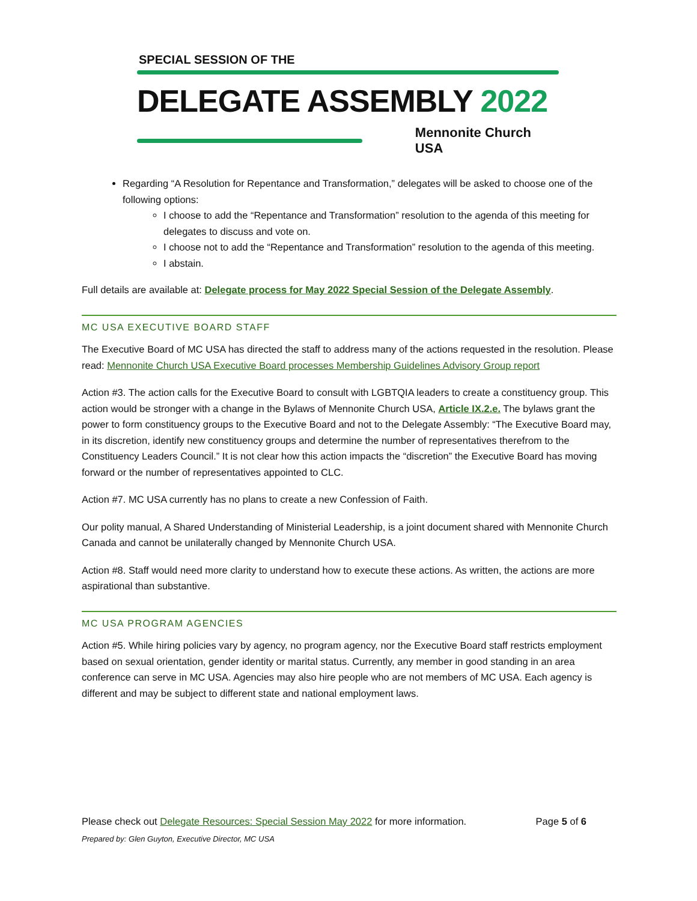SPECIAL SESSION OF THE
DELEGATE ASSEMBLY 2022
Mennonite Church USA
Regarding “A Resolution for Repentance and Transformation,” delegates will be asked to choose one of the following options:
I choose to add the “Repentance and Transformation” resolution to the agenda of this meeting for delegates to discuss and vote on.
I choose not to add the “Repentance and Transformation” resolution to the agenda of this meeting.
I abstain.
Full details are available at: Delegate process for May 2022 Special Session of the Delegate Assembly.
MC USA EXECUTIVE BOARD STAFF
The Executive Board of MC USA has directed the staff to address many of the actions requested in the resolution. Please read: Mennonite Church USA Executive Board processes Membership Guidelines Advisory Group report
Action #3. The action calls for the Executive Board to consult with LGBTQIA leaders to create a constituency group. This action would be stronger with a change in the Bylaws of Mennonite Church USA, Article IX.2.e. The bylaws grant the power to form constituency groups to the Executive Board and not to the Delegate Assembly: “The Executive Board may, in its discretion, identify new constituency groups and determine the number of representatives therefrom to the Constituency Leaders Council.” It is not clear how this action impacts the “discretion” the Executive Board has moving forward or the number of representatives appointed to CLC.
Action #7. MC USA currently has no plans to create a new Confession of Faith.
Our polity manual, A Shared Understanding of Ministerial Leadership, is a joint document shared with Mennonite Church Canada and cannot be unilaterally changed by Mennonite Church USA.
Action #8. Staff would need more clarity to understand how to execute these actions. As written, the actions are more aspirational than substantive.
MC USA PROGRAM AGENCIES
Action #5. While hiring policies vary by agency, no program agency, nor the Executive Board staff restricts employment based on sexual orientation, gender identity or marital status. Currently, any member in good standing in an area conference can serve in MC USA. Agencies may also hire people who are not members of MC USA. Each agency is different and may be subject to different state and national employment laws.
Page 5 of 6 Please check out Delegate Resources: Special Session May 2022 for more information.
Prepared by: Glen Guyton, Executive Director, MC USA